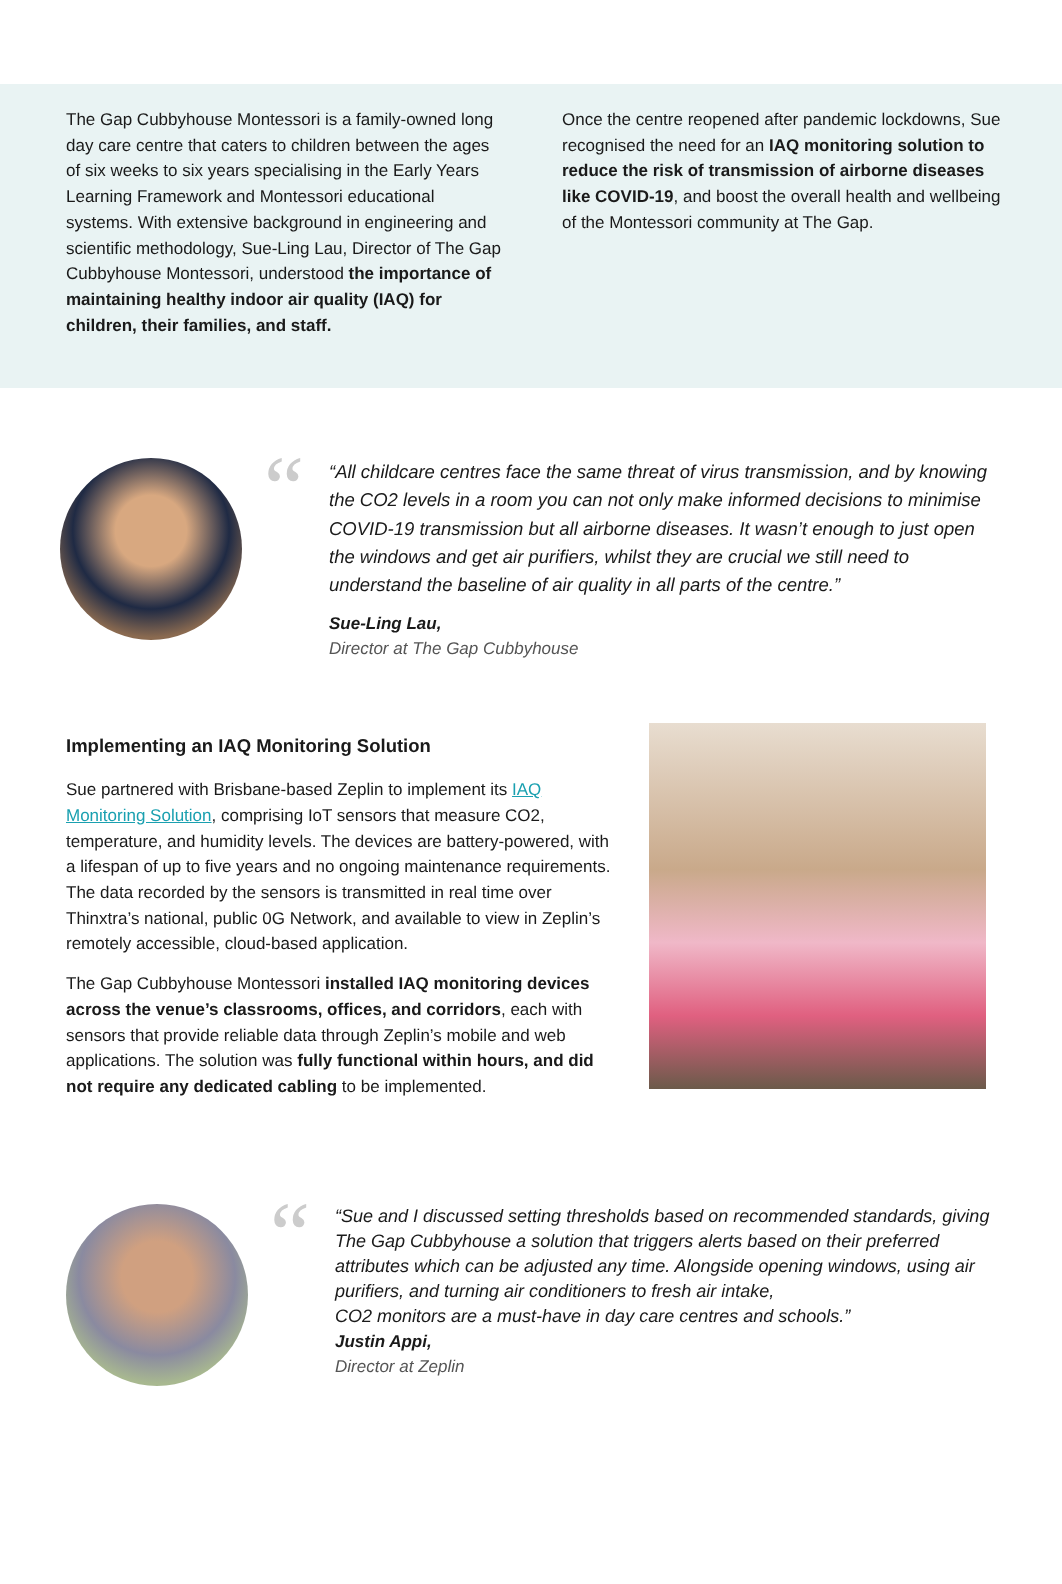The Gap Cubbyhouse Montessori is a family-owned long day care centre that caters to children between the ages of six weeks to six years specialising in the Early Years Learning Framework and Montessori educational systems. With extensive background in engineering and scientific methodology, Sue-Ling Lau, Director of The Gap Cubbyhouse Montessori, understood the importance of maintaining healthy indoor air quality (IAQ) for children, their families, and staff.
Once the centre reopened after pandemic lockdowns, Sue recognised the need for an IAQ monitoring solution to reduce the risk of transmission of airborne diseases like COVID-19, and boost the overall health and wellbeing of the Montessori community at The Gap.
“
“All childcare centres face the same threat of virus transmission, and by knowing the CO2 levels in a room you can not only make informed decisions to minimise COVID-19 transmission but all airborne diseases. It wasn’t enough to just open the windows and get air purifiers, whilst they are crucial we still need to understand the baseline of air quality in all parts of the centre.”
Sue-Ling Lau,
Director at The Gap Cubbyhouse
Implementing an IAQ Monitoring Solution
Sue partnered with Brisbane-based Zeplin to implement its IAQ Monitoring Solution, comprising IoT sensors that measure CO2, temperature, and humidity levels. The devices are battery-powered, with a lifespan of up to five years and no ongoing maintenance requirements. The data recorded by the sensors is transmitted in real time over Thinxtra’s national, public 0G Network, and available to view in Zeplin’s remotely accessible, cloud-based application.
The Gap Cubbyhouse Montessori installed IAQ monitoring devices across the venue’s classrooms, offices, and corridors, each with sensors that provide reliable data through Zeplin’s mobile and web applications. The solution was fully functional within hours, and did not require any dedicated cabling to be implemented.
“
“Sue and I discussed setting thresholds based on recommended standards, giving The Gap Cubbyhouse a solution that triggers alerts based on their preferred attributes which can be adjusted any time. Alongside opening windows, using air purifiers, and turning air conditioners to fresh air intake,
CO2 monitors are a must-have in day care centres and schools.”
Justin Appi,
Director at Zeplin